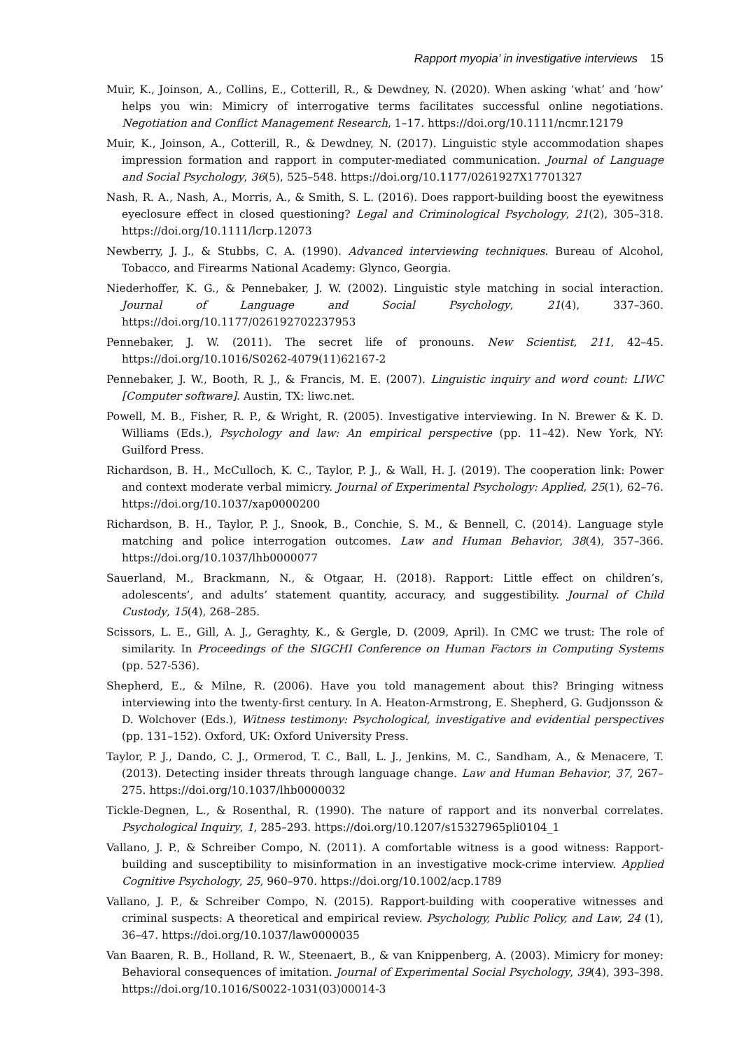Rapport myopia’ in investigative interviews 15
Muir, K., Joinson, A., Collins, E., Cotterill, R., & Dewdney, N. (2020). When asking ‘what’ and ‘how’ helps you win: Mimicry of interrogative terms facilitates successful online negotiations. Negotiation and Conflict Management Research, 1–17. https://doi.org/10.1111/ncmr.12179
Muir, K., Joinson, A., Cotterill, R., & Dewdney, N. (2017). Linguistic style accommodation shapes impression formation and rapport in computer-mediated communication. Journal of Language and Social Psychology, 36(5), 525–548. https://doi.org/10.1177/0261927X17701327
Nash, R. A., Nash, A., Morris, A., & Smith, S. L. (2016). Does rapport-building boost the eyewitness eyeclosure effect in closed questioning? Legal and Criminological Psychology, 21(2), 305–318. https://doi.org/10.1111/lcrp.12073
Newberry, J. J., & Stubbs, C. A. (1990). Advanced interviewing techniques. Bureau of Alcohol, Tobacco, and Firearms National Academy: Glynco, Georgia.
Niederhoffer, K. G., & Pennebaker, J. W. (2002). Linguistic style matching in social interaction. Journal of Language and Social Psychology, 21(4), 337–360. https://doi.org/10.1177/026192702237953
Pennebaker, J. W. (2011). The secret life of pronouns. New Scientist, 211, 42–45. https://doi.org/10.1016/S0262-4079(11)62167-2
Pennebaker, J. W., Booth, R. J., & Francis, M. E. (2007). Linguistic inquiry and word count: LIWC [Computer software]. Austin, TX: liwc.net.
Powell, M. B., Fisher, R. P., & Wright, R. (2005). Investigative interviewing. In N. Brewer & K. D. Williams (Eds.), Psychology and law: An empirical perspective (pp. 11–42). New York, NY: Guilford Press.
Richardson, B. H., McCulloch, K. C., Taylor, P. J., & Wall, H. J. (2019). The cooperation link: Power and context moderate verbal mimicry. Journal of Experimental Psychology: Applied, 25(1), 62–76. https://doi.org/10.1037/xap0000200
Richardson, B. H., Taylor, P. J., Snook, B., Conchie, S. M., & Bennell, C. (2014). Language style matching and police interrogation outcomes. Law and Human Behavior, 38(4), 357–366. https://doi.org/10.1037/lhb0000077
Sauerland, M., Brackmann, N., & Otgaar, H. (2018). Rapport: Little effect on children’s, adolescents’, and adults’ statement quantity, accuracy, and suggestibility. Journal of Child Custody, 15(4), 268–285.
Scissors, L. E., Gill, A. J., Geraghty, K., & Gergle, D. (2009, April). In CMC we trust: The role of similarity. In Proceedings of the SIGCHI Conference on Human Factors in Computing Systems (pp. 527-536).
Shepherd, E., & Milne, R. (2006). Have you told management about this? Bringing witness interviewing into the twenty-first century. In A. Heaton-Armstrong, E. Shepherd, G. Gudjonsson & D. Wolchover (Eds.), Witness testimony: Psychological, investigative and evidential perspectives (pp. 131–152). Oxford, UK: Oxford University Press.
Taylor, P. J., Dando, C. J., Ormerod, T. C., Ball, L. J., Jenkins, M. C., Sandham, A., & Menacere, T. (2013). Detecting insider threats through language change. Law and Human Behavior, 37, 267–275. https://doi.org/10.1037/lhb0000032
Tickle-Degnen, L., & Rosenthal, R. (1990). The nature of rapport and its nonverbal correlates. Psychological Inquiry, 1, 285–293. https://doi.org/10.1207/s15327965pli0104_1
Vallano, J. P., & Schreiber Compo, N. (2011). A comfortable witness is a good witness: Rapport-building and susceptibility to misinformation in an investigative mock-crime interview. Applied Cognitive Psychology, 25, 960–970. https://doi.org/10.1002/acp.1789
Vallano, J. P., & Schreiber Compo, N. (2015). Rapport-building with cooperative witnesses and criminal suspects: A theoretical and empirical review. Psychology, Public Policy, and Law, 24 (1), 36–47. https://doi.org/10.1037/law0000035
Van Baaren, R. B., Holland, R. W., Steenaert, B., & van Knippenberg, A. (2003). Mimicry for money: Behavioral consequences of imitation. Journal of Experimental Social Psychology, 39(4), 393–398. https://doi.org/10.1016/S0022-1031(03)00014-3